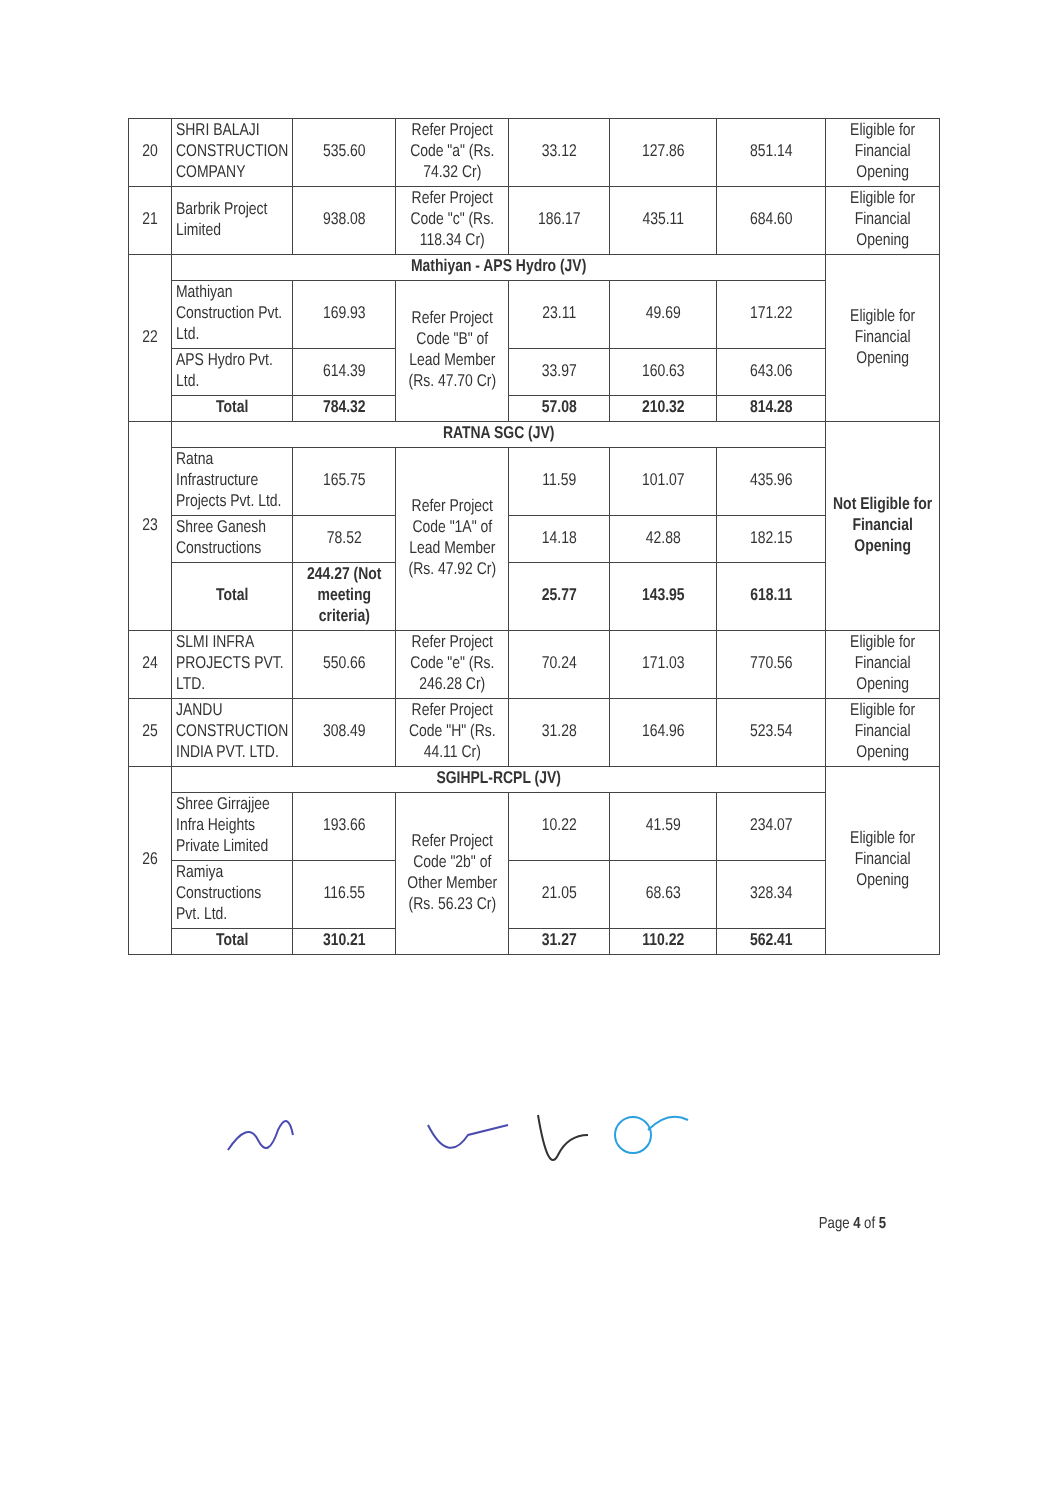| 20 | SHRI BALAJI CONSTRUCTION COMPANY | 535.60 | Refer Project Code "a" (Rs. 74.32 Cr) | 33.12 | 127.86 | 851.14 | Eligible for Financial Opening |
| 21 | Barbrik Project Limited | 938.08 | Refer Project Code "c" (Rs. 118.34 Cr) | 186.17 | 435.11 | 684.60 | Eligible for Financial Opening |
| 22 | Mathiyan - APS Hydro (JV) | | | | | | Eligible for Financial Opening |
| | Mathiyan Construction Pvt. Ltd. | 169.93 | Refer Project Code "B" of Lead Member (Rs. 47.70 Cr) | 23.11 | 49.69 | 171.22 | |
| | APS Hydro Pvt. Ltd. | 614.39 | | 33.97 | 160.63 | 643.06 | |
| | Total | 784.32 | | 57.08 | 210.32 | 814.28 | |
| 23 | RATNA SGC (JV) | | | | | | Not Eligible for Financial Opening |
| | Ratna Infrastructure Projects Pvt. Ltd. | 165.75 | Refer Project Code "1A" of Lead Member (Rs. 47.92 Cr) | 11.59 | 101.07 | 435.96 | |
| | Shree Ganesh Constructions | 78.52 | | 14.18 | 42.88 | 182.15 | |
| | Total | 244.27 (Not meeting criteria) | | 25.77 | 143.95 | 618.11 | |
| 24 | SLMI INFRA PROJECTS PVT. LTD. | 550.66 | Refer Project Code "e" (Rs. 246.28 Cr) | 70.24 | 171.03 | 770.56 | Eligible for Financial Opening |
| 25 | JANDU CONSTRUCTION INDIA PVT. LTD. | 308.49 | Refer Project Code "H" (Rs. 44.11 Cr) | 31.28 | 164.96 | 523.54 | Eligible for Financial Opening |
| 26 | SGIHPL-RCPL (JV) | | | | | | Eligible for Financial Opening |
| | Shree Girrajjee Infra Heights Private Limited | 193.66 | Refer Project Code "2b" of Other Member (Rs. 56.23 Cr) | 10.22 | 41.59 | 234.07 | |
| | Ramiya Constructions Pvt. Ltd. | 116.55 | | 21.05 | 68.63 | 328.34 | |
| | Total | 310.21 | | 31.27 | 110.22 | 562.41 | |
Page 4 of 5